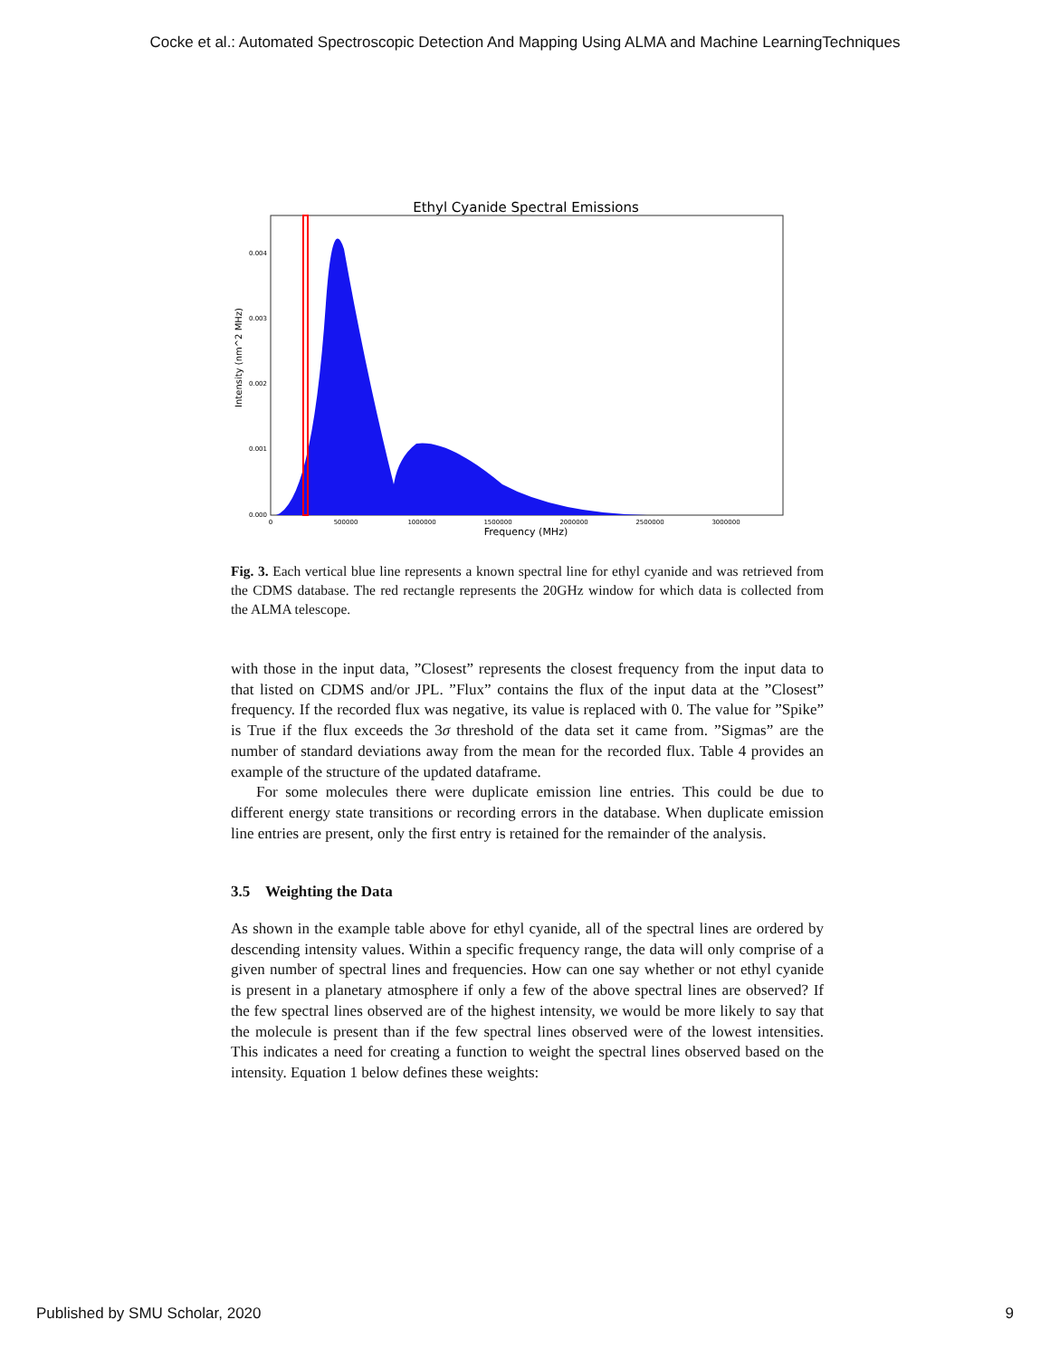Cocke et al.: Automated Spectroscopic Detection And Mapping Using ALMA and Machine LearningTechniques
Ethyl Cyanide Spectral Emissions
Intensity (nm^2 MHz)
0.000
0.001
0.002
0.003
0.004
0
500000
1000000
1500000
2000000
2500000
3000000
Frequency (MHz)
Fig. 3. Each vertical blue line represents a known spectral line for ethyl cyanide and was retrieved from the CDMS database. The red rectangle represents the 20GHz window for which data is collected from the ALMA telescope.
with those in the input data, ”Closest” represents the closest frequency from the input data to that listed on CDMS and/or JPL. ”Flux” contains the flux of the input data at the ”Closest” frequency. If the recorded flux was negative, its value is replaced with 0. The value for ”Spike” is True if the flux exceeds the 3σ threshold of the data set it came from. ”Sigmas” are the number of standard deviations away from the mean for the recorded flux. Table 4 provides an example of the structure of the updated dataframe.
For some molecules there were duplicate emission line entries. This could be due to different energy state transitions or recording errors in the database. When duplicate emission line entries are present, only the first entry is retained for the remainder of the analysis.
3.5 Weighting the Data
As shown in the example table above for ethyl cyanide, all of the spectral lines are ordered by descending intensity values. Within a specific frequency range, the data will only comprise of a given number of spectral lines and frequencies. How can one say whether or not ethyl cyanide is present in a planetary atmosphere if only a few of the above spectral lines are observed? If the few spectral lines observed are of the highest intensity, we would be more likely to say that the molecule is present than if the few spectral lines observed were of the lowest intensities. This indicates a need for creating a function to weight the spectral lines observed based on the intensity. Equation 1 below defines these weights:
Published by SMU Scholar, 2020 9